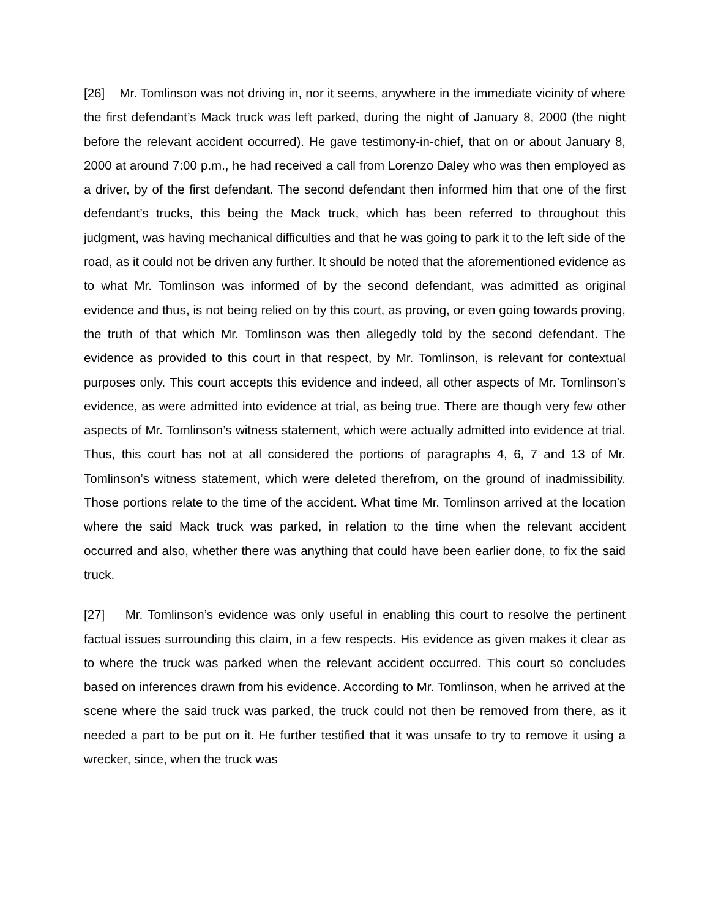[26] Mr. Tomlinson was not driving in, nor it seems, anywhere in the immediate vicinity of where the first defendant’s Mack truck was left parked, during the night of January 8, 2000 (the night before the relevant accident occurred). He gave testimony-in-chief, that on or about January 8, 2000 at around 7:00 p.m., he had received a call from Lorenzo Daley who was then employed as a driver, by of the first defendant. The second defendant then informed him that one of the first defendant’s trucks, this being the Mack truck, which has been referred to throughout this judgment, was having mechanical difficulties and that he was going to park it to the left side of the road, as it could not be driven any further. It should be noted that the aforementioned evidence as to what Mr. Tomlinson was informed of by the second defendant, was admitted as original evidence and thus, is not being relied on by this court, as proving, or even going towards proving, the truth of that which Mr. Tomlinson was then allegedly told by the second defendant. The evidence as provided to this court in that respect, by Mr. Tomlinson, is relevant for contextual purposes only. This court accepts this evidence and indeed, all other aspects of Mr. Tomlinson’s evidence, as were admitted into evidence at trial, as being true. There are though very few other aspects of Mr. Tomlinson’s witness statement, which were actually admitted into evidence at trial. Thus, this court has not at all considered the portions of paragraphs 4, 6, 7 and 13 of Mr. Tomlinson’s witness statement, which were deleted therefrom, on the ground of inadmissibility. Those portions relate to the time of the accident. What time Mr. Tomlinson arrived at the location where the said Mack truck was parked, in relation to the time when the relevant accident occurred and also, whether there was anything that could have been earlier done, to fix the said truck.
[27] Mr. Tomlinson’s evidence was only useful in enabling this court to resolve the pertinent factual issues surrounding this claim, in a few respects. His evidence as given makes it clear as to where the truck was parked when the relevant accident occurred. This court so concludes based on inferences drawn from his evidence. According to Mr. Tomlinson, when he arrived at the scene where the said truck was parked, the truck could not then be removed from there, as it needed a part to be put on it. He further testified that it was unsafe to try to remove it using a wrecker, since, when the truck was